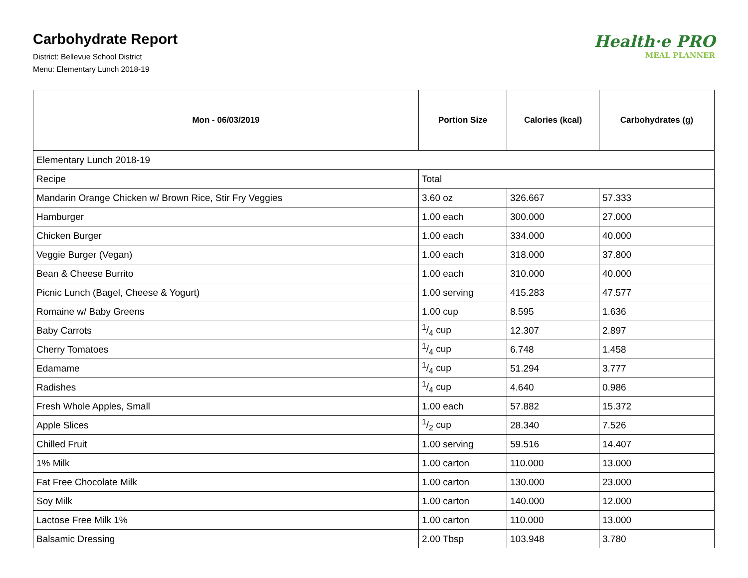Carbohydrate Report
District: Bellevue School District
Menu: Elementary Lunch 2018-19
Health·e PRO
MEAL PLANNER
| Mon - 06/03/2019 | Portion Size | Calories (kcal) | Carbohydrates (g) |
| --- | --- | --- | --- |
| Elementary Lunch 2018-19 | | | |
| Recipe | Total | | |
| Mandarin Orange Chicken w/ Brown Rice, Stir Fry Veggies | 3.60 oz | 326.667 | 57.333 |
| Hamburger | 1.00 each | 300.000 | 27.000 |
| Chicken Burger | 1.00 each | 334.000 | 40.000 |
| Veggie Burger (Vegan) | 1.00 each | 318.000 | 37.800 |
| Bean & Cheese Burrito | 1.00 each | 310.000 | 40.000 |
| Picnic Lunch (Bagel, Cheese & Yogurt) | 1.00 serving | 415.283 | 47.577 |
| Romaine w/ Baby Greens | 1.00 cup | 8.595 | 1.636 |
| Baby Carrots | 1/4 cup | 12.307 | 2.897 |
| Cherry Tomatoes | 1/4 cup | 6.748 | 1.458 |
| Edamame | 1/4 cup | 51.294 | 3.777 |
| Radishes | 1/4 cup | 4.640 | 0.986 |
| Fresh Whole Apples, Small | 1.00 each | 57.882 | 15.372 |
| Apple Slices | 1/2 cup | 28.340 | 7.526 |
| Chilled Fruit | 1.00 serving | 59.516 | 14.407 |
| 1% Milk | 1.00 carton | 110.000 | 13.000 |
| Fat Free Chocolate Milk | 1.00 carton | 130.000 | 23.000 |
| Soy Milk | 1.00 carton | 140.000 | 12.000 |
| Lactose Free Milk 1% | 1.00 carton | 110.000 | 13.000 |
| Balsamic Dressing | 2.00 Tbsp | 103.948 | 3.780 |